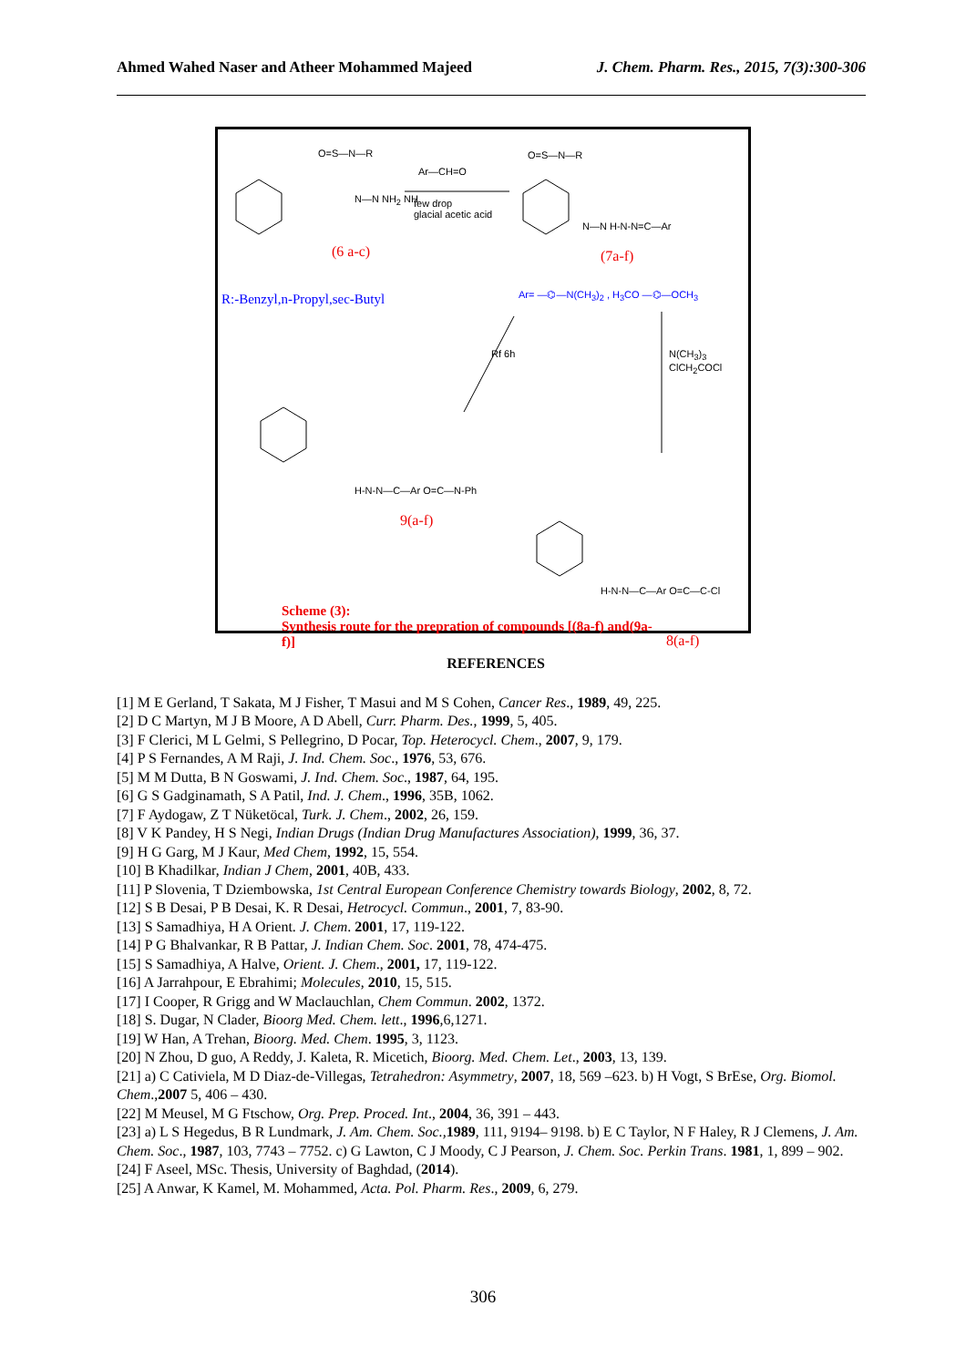Ahmed Wahed Naser and Atheer Mohammed Majeed J. Chem. Pharm. Res., 2015, 7(3):300-306
O=S—N—R O=S—N—R
Ar—CH=O
few drop
glacial acetic acid
N—N NH<sub>2</sub> NH
N—N H-N-N=C—Ar
(6 a-c) (7a-f)
R:-Benzyl,n-Propyl,sec-Butyl Ar= —⌬—N(CH<sub>3</sub>)<sub>2</sub> , H<sub>3</sub>CO —⌬—OCH<sub>3</sub>
Rf 6h N(CH<sub>3</sub>)<sub>3</sub> ClCH<sub>2</sub>COCl
H-N-N—C—Ar O=C—N-Ph
9(a-f)
H-N-N—C—Ar O=C—C-Cl
8(a-f)
Scheme (3):
Synthesis route for the prepration of compounds [(8a-f) and(9a-f)]
REFERENCES
[1] M E Gerland, T Sakata, M J Fisher, T Masui and M S Cohen, Cancer Res., 1989, 49, 225.
[2] D C Martyn, M J B Moore, A D Abell, Curr. Pharm. Des., 1999, 5, 405.
[3] F Clerici, M L Gelmi, S Pellegrino, D Pocar, Top. Heterocycl. Chem., 2007, 9, 179.
[4] P S Fernandes, A M Raji, J. Ind. Chem. Soc., 1976, 53, 676.
[5] M M Dutta, B N Goswami, J. Ind. Chem. Soc., 1987, 64, 195.
[6] G S Gadginamath, S A Patil, Ind. J. Chem., 1996, 35B, 1062.
[7] F Aydogaw, Z T Nüketöcal, Turk. J. Chem., 2002, 26, 159.
[8] V K Pandey, H S Negi, Indian Drugs (Indian Drug Manufactures Association), 1999, 36, 37.
[9] H G Garg, M J Kaur, Med Chem, 1992, 15, 554.
[10] B Khadilkar, Indian J Chem, 2001, 40B, 433.
[11] P Slovenia, T Dziembowska, 1st Central European Conference Chemistry towards Biology, 2002, 8, 72.
[12] S B Desai, P B Desai, K. R Desai, Hetrocycl. Commun., 2001, 7, 83-90.
[13] S Samadhiya, H A Orient. J. Chem. 2001, 17, 119-122.
[14] P G Bhalvankar, R B Pattar, J. Indian Chem. Soc. 2001, 78, 474-475.
[15] S Samadhiya, A Halve, Orient. J. Chem., 2001, 17, 119-122.
[16] A Jarrahpour, E Ebrahimi; Molecules, 2010, 15, 515.
[17] I Cooper, R Grigg and W Maclauchlan, Chem Commun. 2002, 1372.
[18] S. Dugar, N Clader, Bioorg Med. Chem. lett., 1996,6,1271.
[19] W Han, A Trehan, Bioorg. Med. Chem. 1995, 3, 1123.
[20] N Zhou, D guo, A Reddy, J. Kaleta, R. Micetich, Bioorg. Med. Chem. Let., 2003, 13, 139.
[21] a) C Cativiela, M D Diaz-de-Villegas, Tetrahedron: Asymmetry, 2007, 18, 569 –623. b) H Vogt, S BrEse, Org. Biomol. Chem.,2007 5, 406 – 430.
[22] M Meusel, M G Ftschow, Org. Prep. Proced. Int., 2004, 36, 391 – 443.
[23] a) L S Hegedus, B R Lundmark, J. Am. Chem. Soc., 1989, 111, 9194– 9198. b) E C Taylor, N F Haley, R J Clemens, J. Am. Chem. Soc., 1987, 103, 7743 – 7752. c) G Lawton, C J Moody, C J Pearson, J. Chem. Soc. Perkin Trans. 1981, 1, 899 – 902.
[24] F Aseel, MSc. Thesis, University of Baghdad, (2014).
[25] A Anwar, K Kamel, M. Mohammed, Acta. Pol. Pharm. Res., 2009, 6, 279.
306